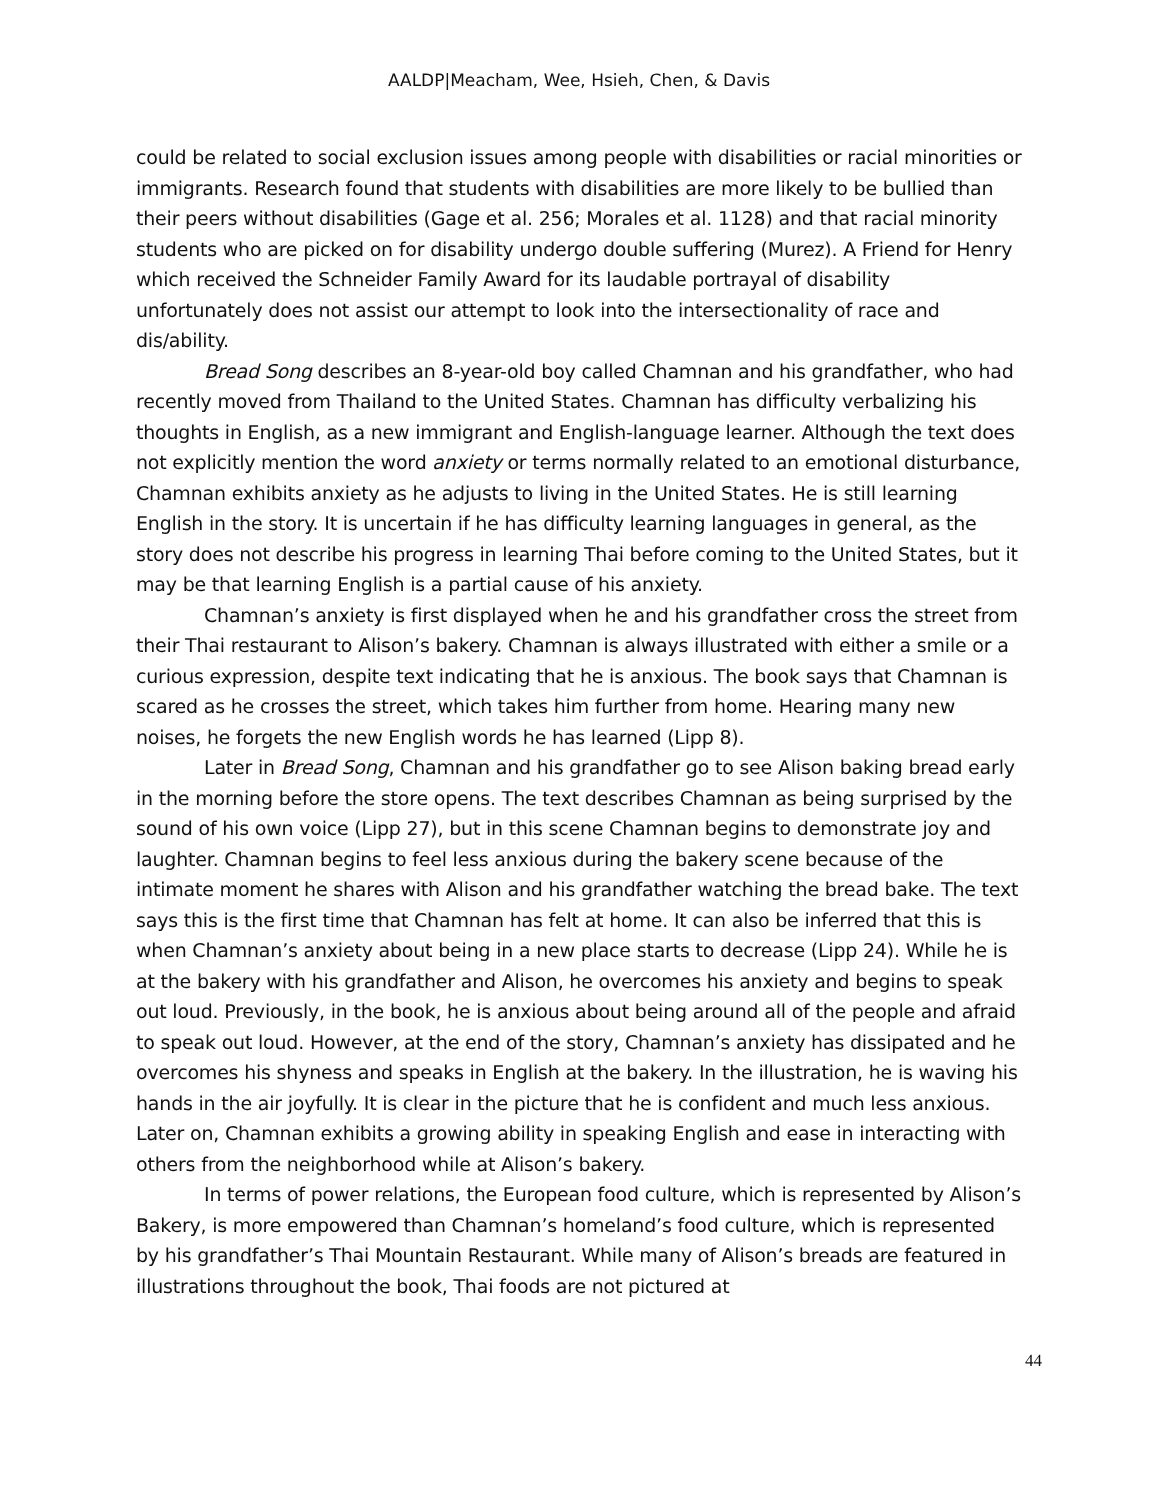AALDP|Meacham, Wee, Hsieh, Chen, & Davis
could be related to social exclusion issues among people with disabilities or racial minorities or immigrants. Research found that students with disabilities are more likely to be bullied than their peers without disabilities (Gage et al. 256; Morales et al. 1128) and that racial minority students who are picked on for disability undergo double suffering (Murez). A Friend for Henry which received the Schneider Family Award for its laudable portrayal of disability unfortunately does not assist our attempt to look into the intersectionality of race and dis/ability.
Bread Song describes an 8-year-old boy called Chamnan and his grandfather, who had recently moved from Thailand to the United States. Chamnan has difficulty verbalizing his thoughts in English, as a new immigrant and English-language learner. Although the text does not explicitly mention the word anxiety or terms normally related to an emotional disturbance, Chamnan exhibits anxiety as he adjusts to living in the United States. He is still learning English in the story. It is uncertain if he has difficulty learning languages in general, as the story does not describe his progress in learning Thai before coming to the United States, but it may be that learning English is a partial cause of his anxiety.
Chamnan’s anxiety is first displayed when he and his grandfather cross the street from their Thai restaurant to Alison’s bakery. Chamnan is always illustrated with either a smile or a curious expression, despite text indicating that he is anxious. The book says that Chamnan is scared as he crosses the street, which takes him further from home. Hearing many new noises, he forgets the new English words he has learned (Lipp 8).
Later in Bread Song, Chamnan and his grandfather go to see Alison baking bread early in the morning before the store opens. The text describes Chamnan as being surprised by the sound of his own voice (Lipp 27), but in this scene Chamnan begins to demonstrate joy and laughter. Chamnan begins to feel less anxious during the bakery scene because of the intimate moment he shares with Alison and his grandfather watching the bread bake. The text says this is the first time that Chamnan has felt at home. It can also be inferred that this is when Chamnan’s anxiety about being in a new place starts to decrease (Lipp 24). While he is at the bakery with his grandfather and Alison, he overcomes his anxiety and begins to speak out loud. Previously, in the book, he is anxious about being around all of the people and afraid to speak out loud. However, at the end of the story, Chamnan’s anxiety has dissipated and he overcomes his shyness and speaks in English at the bakery. In the illustration, he is waving his hands in the air joyfully. It is clear in the picture that he is confident and much less anxious. Later on, Chamnan exhibits a growing ability in speaking English and ease in interacting with others from the neighborhood while at Alison’s bakery.
In terms of power relations, the European food culture, which is represented by Alison’s Bakery, is more empowered than Chamnan’s homeland’s food culture, which is represented by his grandfather’s Thai Mountain Restaurant. While many of Alison’s breads are featured in illustrations throughout the book, Thai foods are not pictured at
44